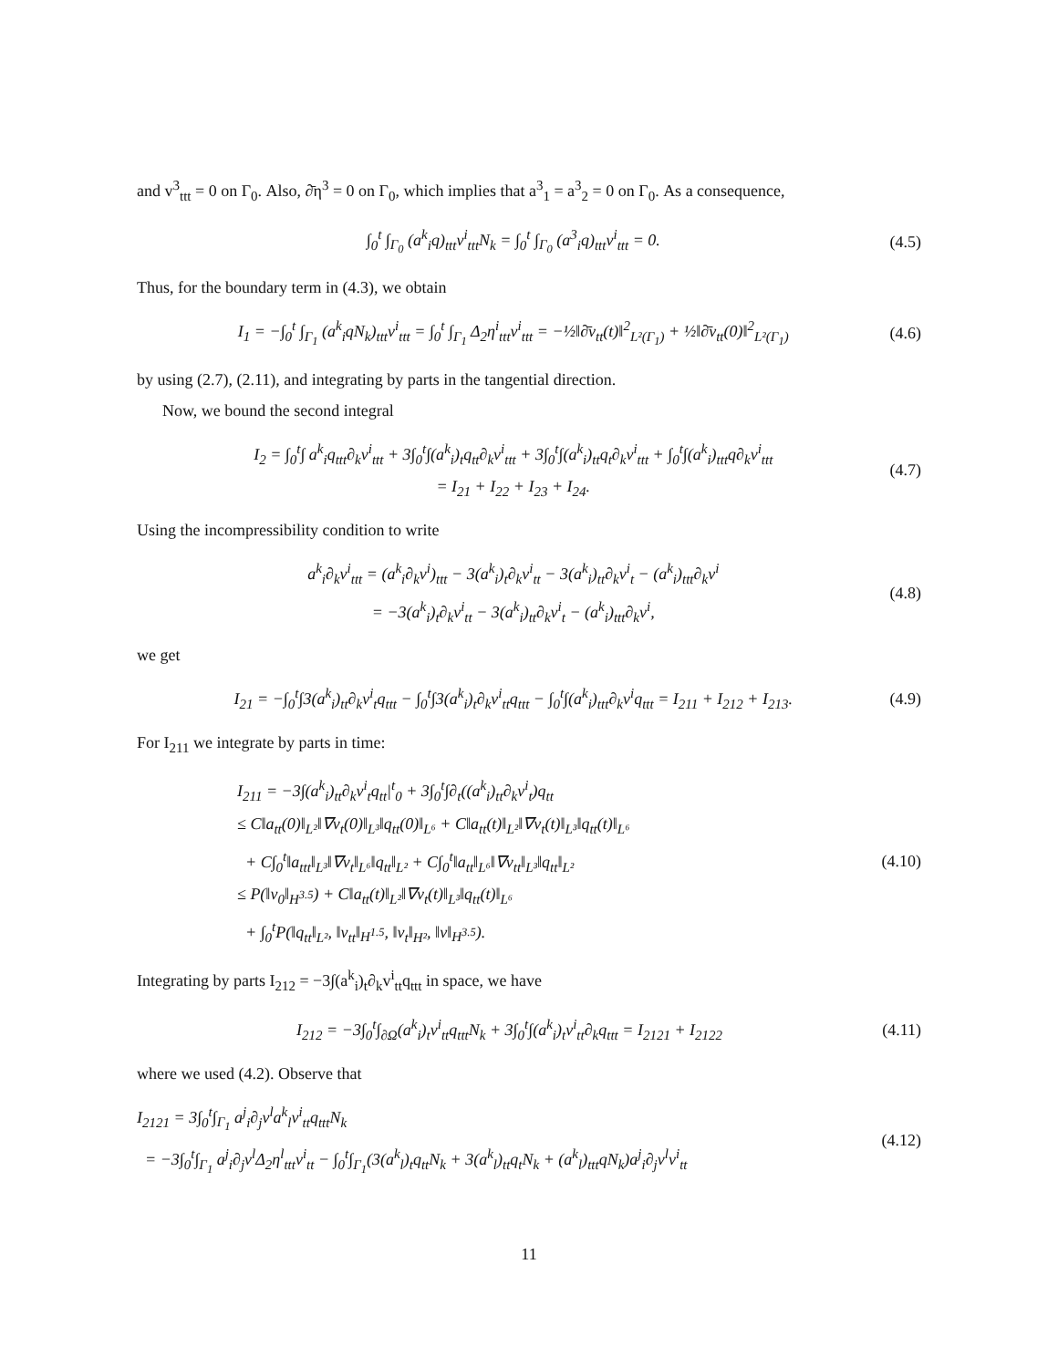and v<sup>3</sup><sub>ttt</sub> = 0 on Γ<sub>0</sub>. Also, ∂̄η<sup>3</sup> = 0 on Γ<sub>0</sub>, which implies that a<sup>3</sup><sub>1</sub> = a<sup>3</sup><sub>2</sub> = 0 on Γ<sub>0</sub>. As a consequence,
∫<sub>0</sub><sup>t</sup> ∫<sub>Γ<sub>0</sub></sub> (a<sup>k</sup><sub>i</sub>q)<sub>ttt</sub>v<sup>i</sup><sub>ttt</sub>N<sub>k</sub> = ∫<sub>0</sub><sup>t</sup> ∫<sub>Γ<sub>0</sub></sub> (a<sup>3</sup><sub>i</sub>q)<sub>ttt</sub>v<sup>i</sup><sub>ttt</sub> = 0.
(4.5)
Thus, for the boundary term in (4.3), we obtain
I<sub>1</sub> = −∫<sub>0</sub><sup>t</sup> ∫<sub>Γ<sub>1</sub></sub> (a<sup>k</sup><sub>i</sub>qN<sub>k</sub>)<sub>ttt</sub>v<sup>i</sup><sub>ttt</sub> = ∫<sub>0</sub><sup>t</sup> ∫<sub>Γ<sub>1</sub></sub> Δ<sub>2</sub>η<sup>i</sup><sub>ttt</sub>v<sup>i</sup><sub>ttt</sub> = −½‖∂̄v<sub>tt</sub>(t)‖<sup>2</sup><sub>L²(Γ<sub>1</sub>)</sub> + ½‖∂̄v<sub>tt</sub>(0)‖<sup>2</sup><sub>L²(Γ<sub>1</sub>)</sub>
(4.6)
by using (2.7), (2.11), and integrating by parts in the tangential direction.
Now, we bound the second integral
I<sub>2</sub> = ∫<sub>0</sub><sup>t</sup>∫ a<sup>k</sup><sub>i</sub>q<sub>ttt</sub>∂<sub>k</sub>v<sup>i</sup><sub>ttt</sub> + 3∫<sub>0</sub><sup>t</sup>∫(a<sup>k</sup><sub>i</sub>)<sub>t</sub>q<sub>tt</sub>∂<sub>k</sub>v<sup>i</sup><sub>ttt</sub> + 3∫<sub>0</sub><sup>t</sup>∫(a<sup>k</sup><sub>i</sub>)<sub>tt</sub>q<sub>t</sub>∂<sub>k</sub>v<sup>i</sup><sub>ttt</sub> + ∫<sub>0</sub><sup>t</sup>∫(a<sup>k</sup><sub>i</sub>)<sub>ttt</sub>q∂<sub>k</sub>v<sup>i</sup><sub>ttt</sub>
= I<sub>21</sub> + I<sub>22</sub> + I<sub>23</sub> + I<sub>24</sub>.
(4.7)
Using the incompressibility condition to write
a<sup>k</sup><sub>i</sub>∂<sub>k</sub>v<sup>i</sup><sub>ttt</sub> = (a<sup>k</sup><sub>i</sub>∂<sub>k</sub>v<sup>i</sup>)<sub>ttt</sub> − 3(a<sup>k</sup><sub>i</sub>)<sub>t</sub>∂<sub>k</sub>v<sup>i</sup><sub>tt</sub> − 3(a<sup>k</sup><sub>i</sub>)<sub>tt</sub>∂<sub>k</sub>v<sup>i</sup><sub>t</sub> − (a<sup>k</sup><sub>i</sub>)<sub>ttt</sub>∂<sub>k</sub>v<sup>i</sup>
= −3(a<sup>k</sup><sub>i</sub>)<sub>t</sub>∂<sub>k</sub>v<sup>i</sup><sub>tt</sub> − 3(a<sup>k</sup><sub>i</sub>)<sub>tt</sub>∂<sub>k</sub>v<sup>i</sup><sub>t</sub> − (a<sup>k</sup><sub>i</sub>)<sub>ttt</sub>∂<sub>k</sub>v<sup>i</sup>,
(4.8)
we get
I<sub>21</sub> = −∫<sub>0</sub><sup>t</sup>∫3(a<sup>k</sup><sub>i</sub>)<sub>tt</sub>∂<sub>k</sub>v<sup>i</sup><sub>t</sub>q<sub>ttt</sub> − ∫<sub>0</sub><sup>t</sup>∫3(a<sup>k</sup><sub>i</sub>)<sub>t</sub>∂<sub>k</sub>v<sup>i</sup><sub>tt</sub>q<sub>ttt</sub> − ∫<sub>0</sub><sup>t</sup>∫(a<sup>k</sup><sub>i</sub>)<sub>ttt</sub>∂<sub>k</sub>v<sup>i</sup>q<sub>ttt</sub> = I<sub>211</sub> + I<sub>212</sub> + I<sub>213</sub>.
(4.9)
For I<sub>211</sub> we integrate by parts in time:
I<sub>211</sub> = −3∫(a<sup>k</sup><sub>i</sub>)<sub>tt</sub>∂<sub>k</sub>v<sup>i</sup><sub>t</sub>q<sub>tt</sub>|<sup>t</sup><sub>0</sub> + 3∫<sub>0</sub><sup>t</sup>∫∂<sub>t</sub>((a<sup>k</sup><sub>i</sub>)<sub>tt</sub>∂<sub>k</sub>v<sup>i</sup><sub>t</sub>)q<sub>tt</sub>
≤ C‖a<sub>tt</sub>(0)‖<sub>L²</sub>‖∇v<sub>t</sub>(0)‖<sub>L³</sub>‖q<sub>tt</sub>(0)‖<sub>L⁶</sub> + C‖a<sub>tt</sub>(t)‖<sub>L²</sub>‖∇v<sub>t</sub>(t)‖<sub>L³</sub>‖q<sub>tt</sub>(t)‖<sub>L⁶</sub>
+ C∫<sub>0</sub><sup>t</sup>‖a<sub>ttt</sub>‖<sub>L³</sub>‖∇v<sub>t</sub>‖<sub>L⁶</sub>‖q<sub>tt</sub>‖<sub>L²</sub> + C∫<sub>0</sub><sup>t</sup>‖a<sub>tt</sub>‖<sub>L⁶</sub>‖∇v<sub>tt</sub>‖<sub>L³</sub>‖q<sub>tt</sub>‖<sub>L²</sub>
≤ P(‖v<sub>0</sub>‖<sub>H<sup>3.5</sup></sub>) + C‖a<sub>tt</sub>(t)‖<sub>L²</sub>‖∇v<sub>t</sub>(t)‖<sub>L³</sub>‖q<sub>tt</sub>(t)‖<sub>L⁶</sub>
+ ∫<sub>0</sub><sup>t</sup>P(‖q<sub>tt</sub>‖<sub>L²</sub>, ‖v<sub>tt</sub>‖<sub>H<sup>1.5</sup></sub>, ‖v<sub>t</sub>‖<sub>H²</sub>, ‖v‖<sub>H<sup>3.5</sup></sub>).
(4.10)
Integrating by parts I<sub>212</sub> = −3∫(a<sup>k</sup><sub>i</sub>)<sub>t</sub>∂<sub>k</sub>v<sup>i</sup><sub>tt</sub>q<sub>ttt</sub> in space, we have
I<sub>212</sub> = −3∫<sub>0</sub><sup>t</sup>∫<sub>∂Ω</sub>(a<sup>k</sup><sub>i</sub>)<sub>t</sub>v<sup>i</sup><sub>tt</sub>q<sub>ttt</sub>N<sub>k</sub> + 3∫<sub>0</sub><sup>t</sup>∫(a<sup>k</sup><sub>i</sub>)<sub>t</sub>v<sup>i</sup><sub>tt</sub>∂<sub>k</sub>q<sub>ttt</sub> = I<sub>2121</sub> + I<sub>2122</sub>
(4.11)
where we used (4.2). Observe that
I<sub>2121</sub> = 3∫<sub>0</sub><sup>t</sup>∫<sub>Γ<sub>1</sub></sub> a<sup>j</sup><sub>i</sub>∂<sub>j</sub>v<sup>l</sup>a<sup>k</sup><sub>l</sub>v<sup>i</sup><sub>tt</sub>q<sub>ttt</sub>N<sub>k</sub>
= −3∫<sub>0</sub><sup>t</sup>∫<sub>Γ<sub>1</sub></sub> a<sup>j</sup><sub>i</sub>∂<sub>j</sub>v<sup>l</sup>Δ<sub>2</sub>η<sup>l</sup><sub>ttt</sub>v<sup>i</sup><sub>tt</sub> − ∫<sub>0</sub><sup>t</sup>∫<sub>Γ<sub>1</sub></sub>(3(a<sup>k</sup><sub>l</sub>)<sub>t</sub>q<sub>tt</sub>N<sub>k</sub> + 3(a<sup>k</sup><sub>l</sub>)<sub>tt</sub>q<sub>t</sub>N<sub>k</sub> + (a<sup>k</sup><sub>l</sub>)<sub>ttt</sub>qN<sub>k</sub>)a<sup>j</sup><sub>i</sub>∂<sub>j</sub>v<sup>l</sup>v<sup>i</sup><sub>tt</sub>
(4.12)
11